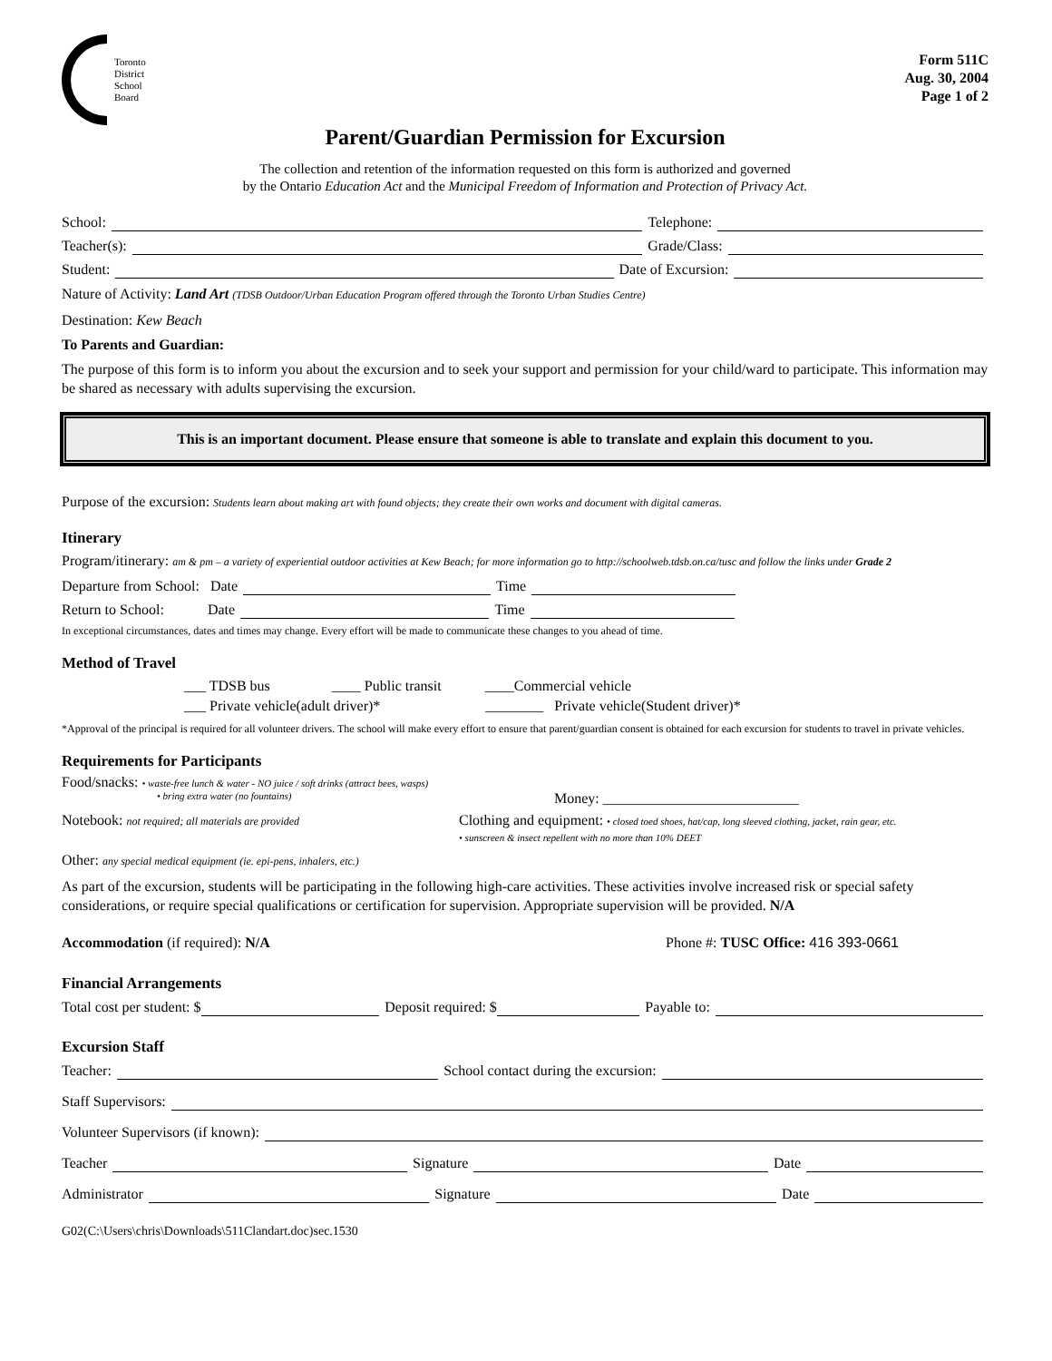Toronto
District
School
Board
Form 511C
Aug. 30, 2004
Page 1 of 2
Parent/Guardian Permission for Excursion
The collection and retention of the information requested on this form is authorized and governed
by the Ontario Education Act and the Municipal Freedom of Information and Protection of Privacy Act.
School: Telephone:
Teacher(s): Grade/Class:
Student: Date of Excursion:
Nature of Activity: Land Art (TDSB Outdoor/Urban Education Program offered through the Toronto Urban Studies Centre)
Destination: Kew Beach
To Parents and Guardian:
The purpose of this form is to inform you about the excursion and to seek your support and permission for your child/ward to participate. This information may be shared as necessary with adults supervising the excursion.
This is an important document. Please ensure that someone is able to translate and explain this document to you.
Purpose of the excursion: Students learn about making art with found objects; they create their own works and document with digital cameras.
Itinerary
Program/itinerary: am & pm – a variety of experiential outdoor activities at Kew Beach; for more information go to http://schoolweb.tdsb.on.ca/tusc and follow the links under Grade 2
Departure from School: Date Time
Return to School: Date Time
In exceptional circumstances, dates and times may change. Every effort will be made to communicate these changes to you ahead of time.
Method of Travel
___ TDSB bus ____ Public transit ____Commercial vehicle
___ Private vehicle(adult driver)* ________ Private vehicle(Student driver)*
*Approval of the principal is required for all volunteer drivers. The school will make every effort to ensure that parent/guardian consent is obtained for each excursion for students to travel in private vehicles.
Requirements for Participants
Food/snacks: • waste-free lunch & water - NO juice / soft drinks (attract bees, wasps)
• bring extra water (no fountains) Money: ___________________________
Notebook: not required; all materials are provided Clothing and equipment: • closed toed shoes, hat/cap, long sleeved clothing, jacket, rain gear, etc.
• sunscreen & insect repellent with no more than 10% DEET
Other: any special medical equipment (ie. epi-pens, inhalers, etc.)
As part of the excursion, students will be participating in the following high-care activities. These activities involve increased risk or special safety considerations, or require special qualifications or certification for supervision. Appropriate supervision will be provided. N/A
Accommodation (if required): N/A Phone #: TUSC Office: 416 393-0661
Financial Arrangements
Total cost per student: $ Deposit required: $ Payable to:
Excursion Staff
Teacher: School contact during the excursion:
Staff Supervisors:
Volunteer Supervisors (if known):
Teacher Signature Date
Administrator Signature Date
G02(C:\Users\chris\Downloads\511Clandart.doc)sec.1530